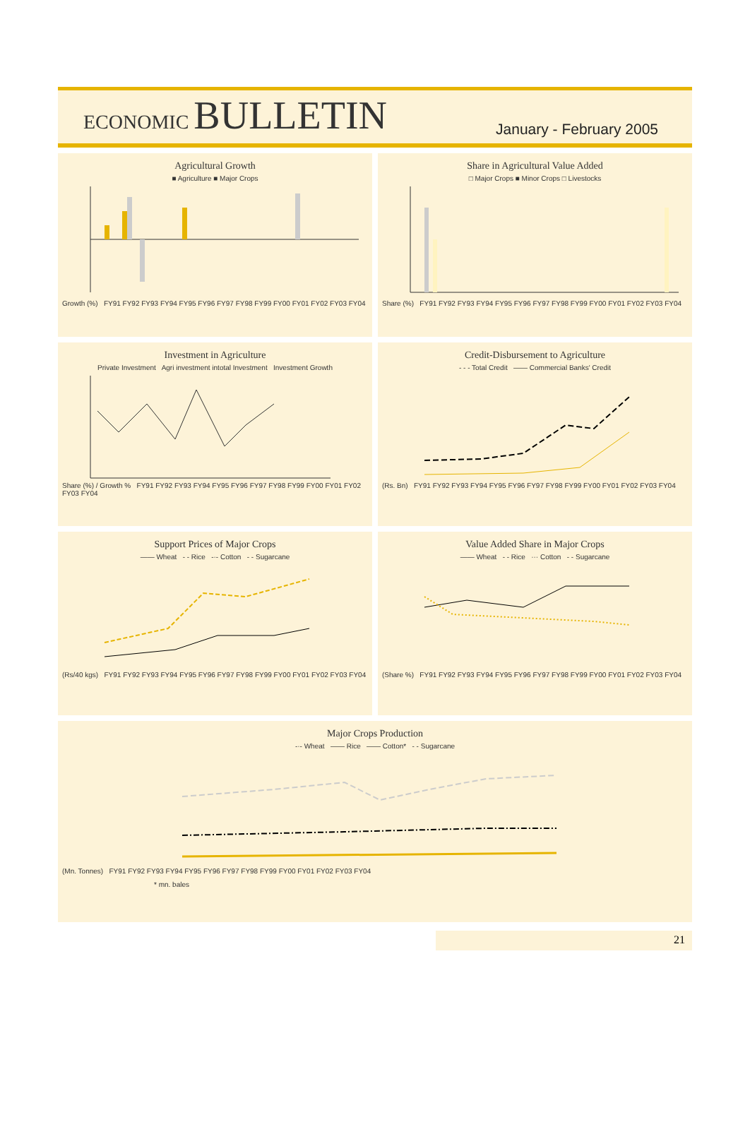ECONOMIC BULLETIN
January - February 2005
Agricultural Growth
■ Agriculture ■ Major Crops
Growth (%) FY91 FY92 FY93 FY94 FY95 FY96 FY97 FY98 FY99 FY00 FY01 FY02 FY03 FY04
Share in Agricultural Value Added
□ Major Crops ■ Minor Crops □ Livestocks
Share (%) FY91 FY92 FY93 FY94 FY95 FY96 FY97 FY98 FY99 FY00 FY01 FY02 FY03 FY04
Investment in Agriculture
Private Investment Agri investment intotal Investment Investment Growth
Share (%) / Growth % FY91 FY92 FY93 FY94 FY95 FY96 FY97 FY98 FY99 FY00 FY01 FY02 FY03 FY04
Credit-Disbursement to Agriculture
- - - Total Credit —— Commercial Banks' Credit
(Rs. Bn) FY91 FY92 FY93 FY94 FY95 FY96 FY97 FY98 FY99 FY00 FY01 FY02 FY03 FY04
Support Prices of Major Crops
—— Wheat - - Rice -·- Cotton - - Sugarcane
(Rs/40 kgs) FY91 FY92 FY93 FY94 FY95 FY96 FY97 FY98 FY99 FY00 FY01 FY02 FY03 FY04
Value Added Share in Major Crops
—— Wheat - - Rice ··· Cotton - - Sugarcane
(Share %) FY91 FY92 FY93 FY94 FY95 FY96 FY97 FY98 FY99 FY00 FY01 FY02 FY03 FY04
Major Crops Production
-·- Wheat —— Rice —— Cotton* - - Sugarcane
(Mn. Tonnes) FY91 FY92 FY93 FY94 FY95 FY96 FY97 FY98 FY99 FY00 FY01 FY02 FY03 FY04
* mn. bales
21